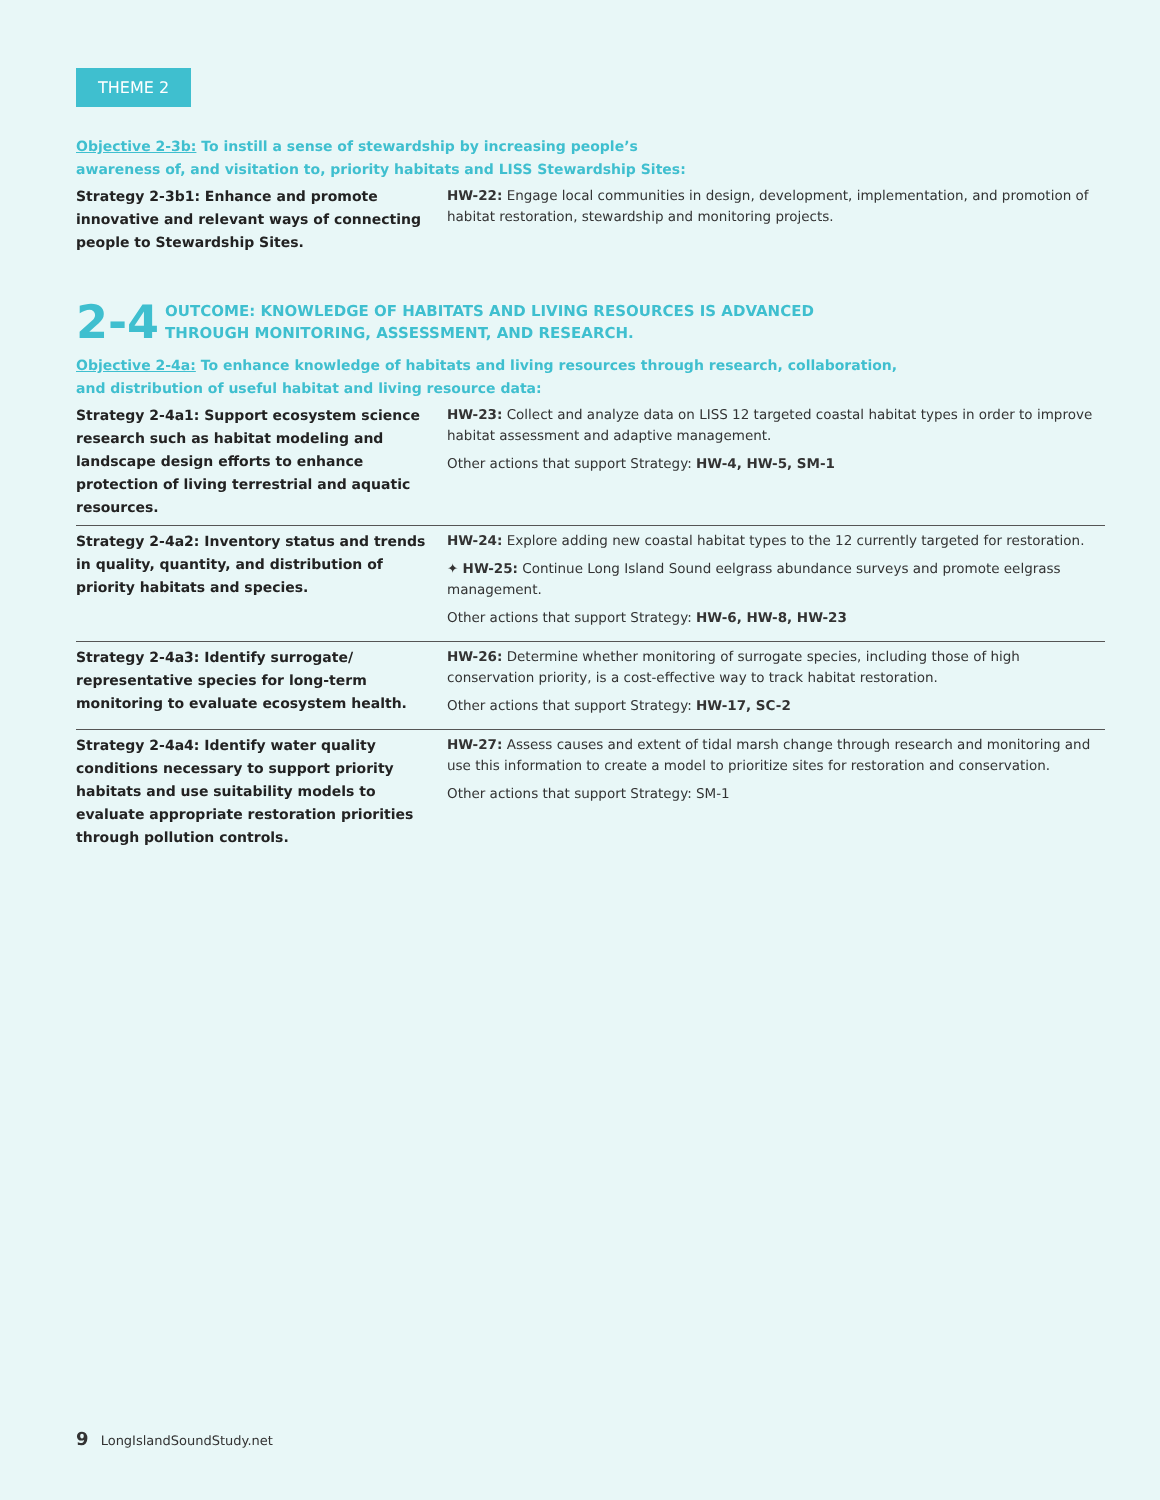THEME 2
Objective 2-3b: To instill a sense of stewardship by increasing people’s
awareness of, and visitation to, priority habitats and LISS Stewardship Sites:
| Strategy 2-3b1: Enhance and promote innovative and relevant ways of connecting people to Stewardship Sites. | HW-22: Engage local communities in design, development, implementation, and promotion of habitat restoration, stewardship and monitoring projects. |
2-4
OUTCOME: KNOWLEDGE OF HABITATS AND LIVING RESOURCES IS ADVANCED
THROUGH MONITORING, ASSESSMENT, AND RESEARCH.
Objective 2-4a: To enhance knowledge of habitats and living resources through research, collaboration,
and distribution of useful habitat and living resource data:
| Strategy 2-4a1: Support ecosystem science research such as habitat modeling and landscape design efforts to enhance protection of living terrestrial and aquatic resources. | HW-23: Collect and analyze data on LISS 12 targeted coastal habitat types in order to improve habitat assessment and adaptive management. Other actions that support Strategy: HW-4, HW-5, SM-1 |
| Strategy 2-4a2: Inventory status and trends in quality, quantity, and distribution of priority habitats and species. | HW-24: Explore adding new coastal habitat types to the 12 currently targeted for restoration. ✦ HW-25: Continue Long Island Sound eelgrass abundance surveys and promote eelgrass management. Other actions that support Strategy: HW-6, HW-8, HW-23 |
| Strategy 2-4a3: Identify surrogate/ representative species for long-term monitoring to evaluate ecosystem health. | HW-26: Determine whether monitoring of surrogate species, including those of high conservation priority, is a cost-effective way to track habitat restoration. Other actions that support Strategy: HW-17, SC-2 |
| Strategy 2-4a4: Identify water quality conditions necessary to support priority habitats and use suitability models to evaluate appropriate restoration priorities through pollution controls. | HW-27: Assess causes and extent of tidal marsh change through research and monitoring and use this information to create a model to prioritize sites for restoration and conservation. Other actions that support Strategy: SM-1 |
9 LongIslandSoundStudy.net